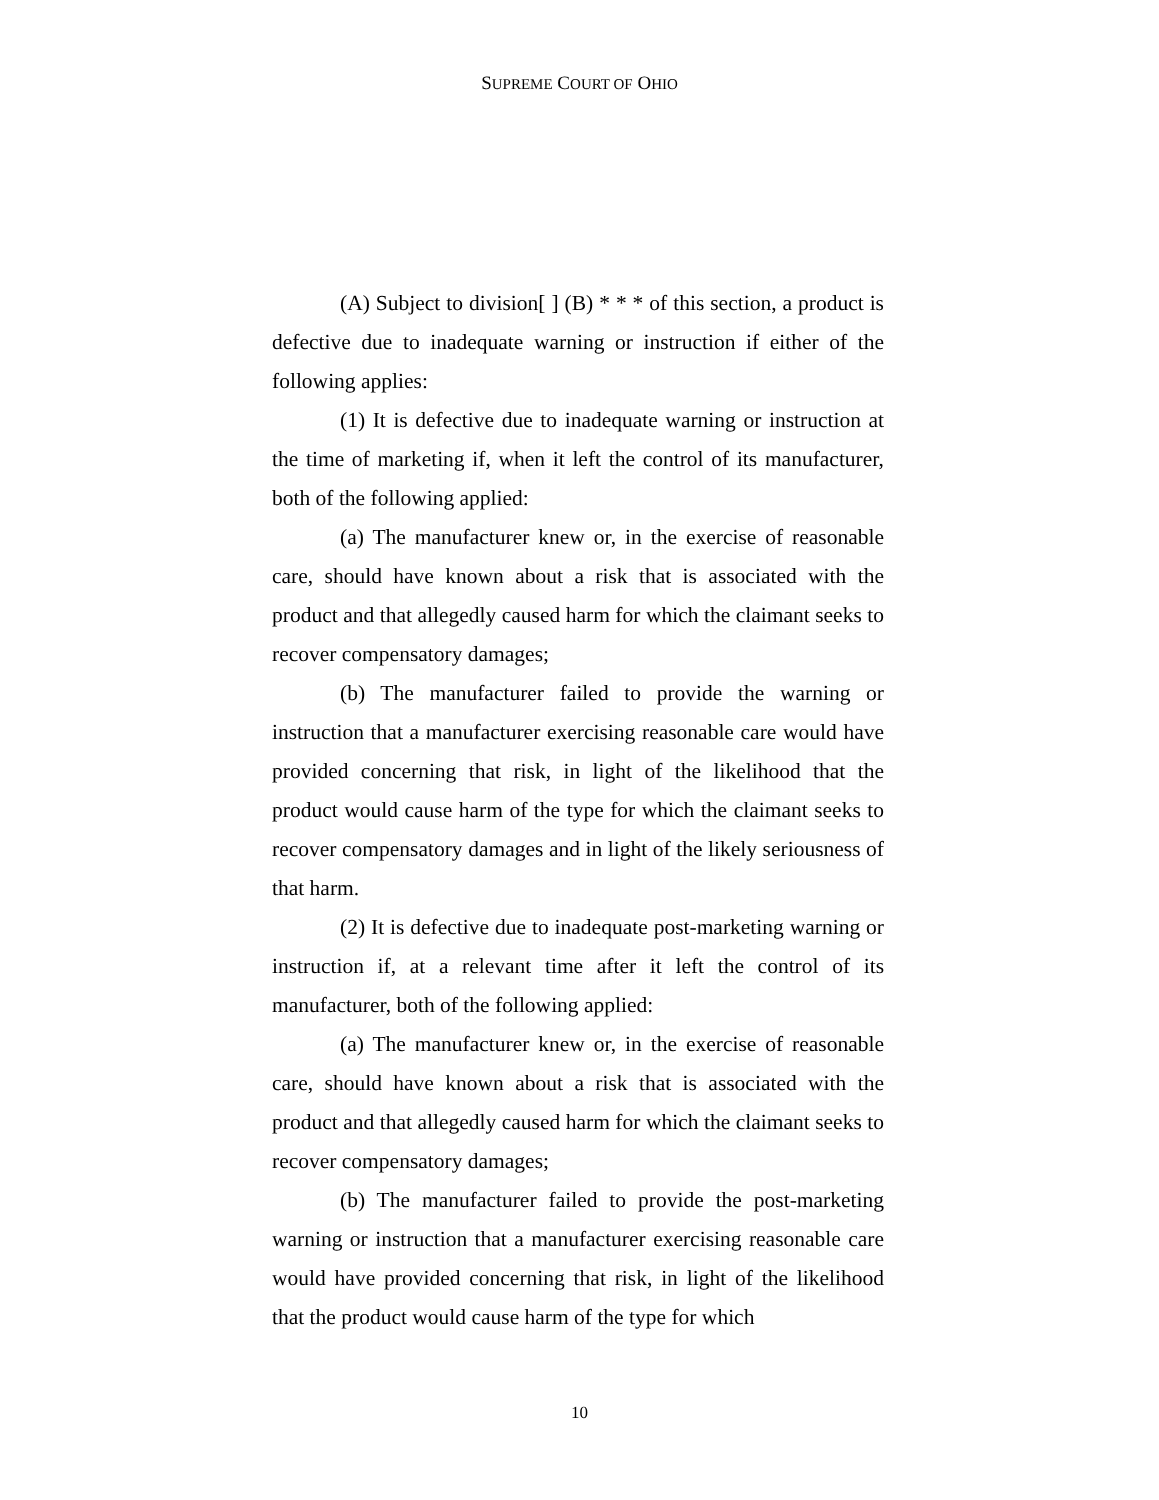SUPREME COURT OF OHIO
(A) Subject to division[ ] (B) * * * of this section, a product is defective due to inadequate warning or instruction if either of the following applies:
(1) It is defective due to inadequate warning or instruction at the time of marketing if, when it left the control of its manufacturer, both of the following applied:
(a) The manufacturer knew or, in the exercise of reasonable care, should have known about a risk that is associated with the product and that allegedly caused harm for which the claimant seeks to recover compensatory damages;
(b) The manufacturer failed to provide the warning or instruction that a manufacturer exercising reasonable care would have provided concerning that risk, in light of the likelihood that the product would cause harm of the type for which the claimant seeks to recover compensatory damages and in light of the likely seriousness of that harm.
(2) It is defective due to inadequate post-marketing warning or instruction if, at a relevant time after it left the control of its manufacturer, both of the following applied:
(a) The manufacturer knew or, in the exercise of reasonable care, should have known about a risk that is associated with the product and that allegedly caused harm for which the claimant seeks to recover compensatory damages;
(b) The manufacturer failed to provide the post-marketing warning or instruction that a manufacturer exercising reasonable care would have provided concerning that risk, in light of the likelihood that the product would cause harm of the type for which
10